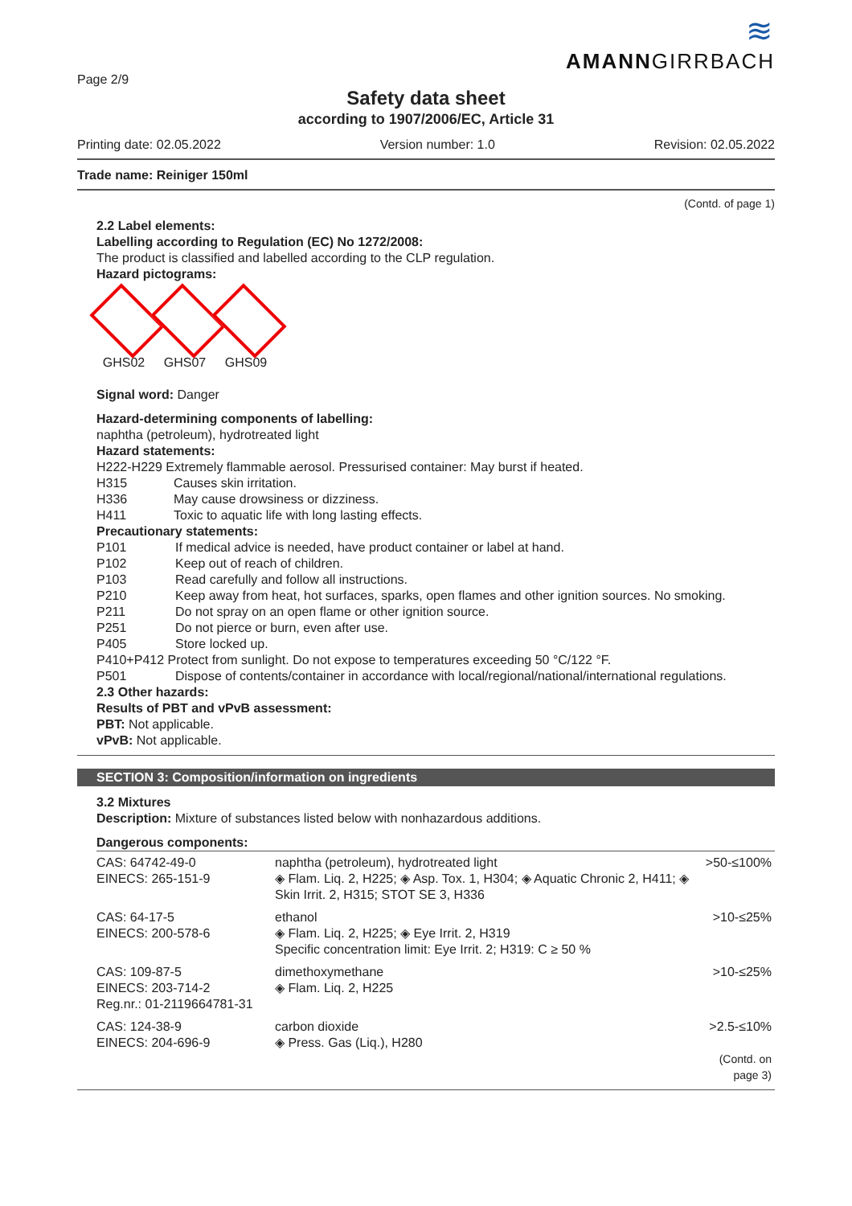Page 2/9
≋
AMANNGIRRBACH
Safety data sheet
according to 1907/2006/EC, Article 31
Printing date: 02.05.2022 Version number: 1.0 Revision: 02.05.2022
Trade name: Reiniger 150ml
(Contd. of page 1)
2.2 Label elements:
Labelling according to Regulation (EC) No 1272/2008:
The product is classified and labelled according to the CLP regulation.
Hazard pictograms:
GHS02 GHS07 GHS09
Signal word: Danger
Hazard-determining components of labelling:
naphtha (petroleum), hydrotreated light
Hazard statements:
H222-H229 Extremely flammable aerosol. Pressurised container: May burst if heated.
H315 Causes skin irritation.
H336 May cause drowsiness or dizziness.
H411 Toxic to aquatic life with long lasting effects.
Precautionary statements:
P101 If medical advice is needed, have product container or label at hand.
P102 Keep out of reach of children.
P103 Read carefully and follow all instructions.
P210 Keep away from heat, hot surfaces, sparks, open flames and other ignition sources. No smoking.
P211 Do not spray on an open flame or other ignition source.
P251 Do not pierce or burn, even after use.
P405 Store locked up.
P410+P412 Protect from sunlight. Do not expose to temperatures exceeding 50 °C/122 °F.
P501 Dispose of contents/container in accordance with local/regional/national/international regulations.
2.3 Other hazards:
Results of PBT and vPvB assessment:
PBT: Not applicable.
vPvB: Not applicable.
SECTION 3: Composition/information on ingredients
3.2 Mixtures
Description: Mixture of substances listed below with nonhazardous additions.
Dangerous components:
| CAS: 64742-49-0 EINECS: 265-151-9 | naphtha (petroleum), hydrotreated light ◈ Flam. Liq. 2, H225; ◈ Asp. Tox. 1, H304; ◈ Aquatic Chronic 2, H411; ◈ Skin Irrit. 2, H315; STOT SE 3, H336 | >50-≤100% |
| CAS: 64-17-5 EINECS: 200-578-6 | ethanol ◈ Flam. Liq. 2, H225; ◈ Eye Irrit. 2, H319 Specific concentration limit: Eye Irrit. 2; H319: C ≥ 50 % | >10-≤25% |
| CAS: 109-87-5 EINECS: 203-714-2 Reg.nr.: 01-2119664781-31 | dimethoxymethane ◈ Flam. Liq. 2, H225 | >10-≤25% |
| CAS: 124-38-9 EINECS: 204-696-9 | carbon dioxide ◈ Press. Gas (Liq.), H280 | >2.5-≤10% (Contd. on page 3) |